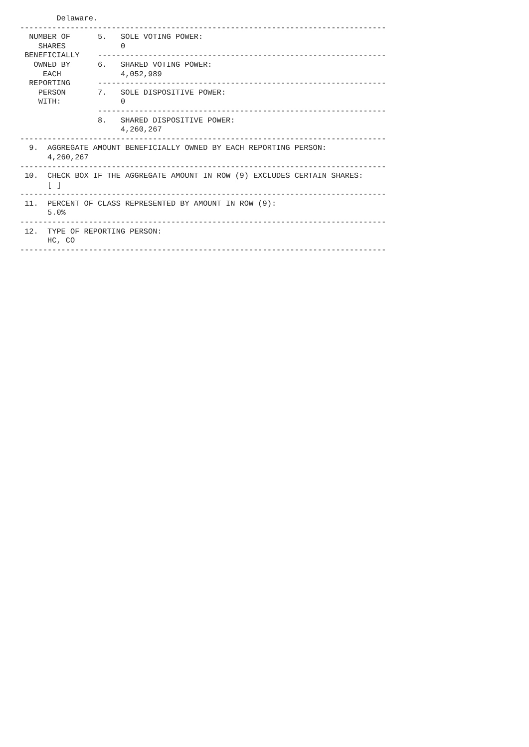Delaware.
--------------------------------------------------------------------------------
  NUMBER OF      5.   SOLE VOTING POWER:
    SHARES            0
 BENEFICIALLY    ---------------------------------------------------------------
   OWNED BY      6.   SHARED VOTING POWER:
     EACH             4,052,989
  REPORTING      ---------------------------------------------------------------
    PERSON       7.   SOLE DISPOSITIVE POWER:
    WITH:             0
                 ---------------------------------------------------------------
                 8.   SHARED DISPOSITIVE POWER:
                      4,260,267
--------------------------------------------------------------------------------
  9.  AGGREGATE AMOUNT BENEFICIALLY OWNED BY EACH REPORTING PERSON:
      4,260,267
--------------------------------------------------------------------------------
 10.  CHECK BOX IF THE AGGREGATE AMOUNT IN ROW (9) EXCLUDES CERTAIN SHARES:
      [ ]
--------------------------------------------------------------------------------
 11.  PERCENT OF CLASS REPRESENTED BY AMOUNT IN ROW (9):
      5.0%
--------------------------------------------------------------------------------
 12.  TYPE OF REPORTING PERSON:
      HC, CO
--------------------------------------------------------------------------------